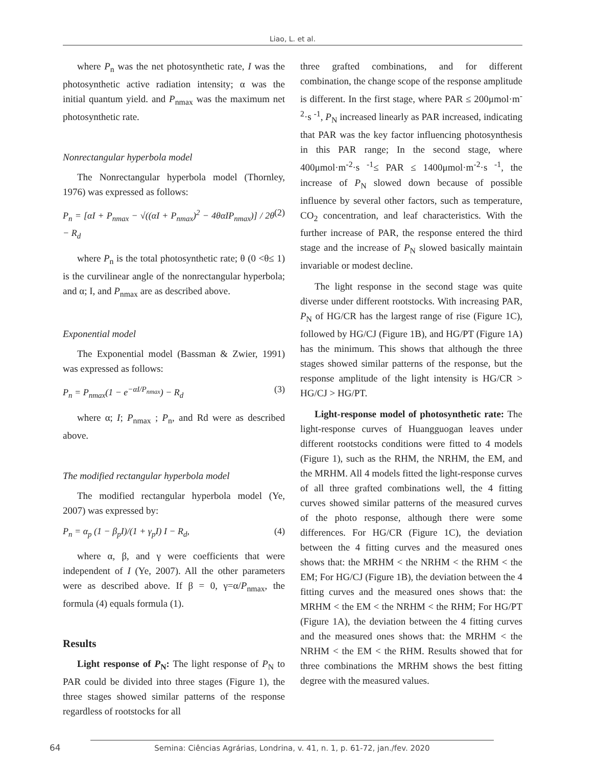Liao, L. et al.
where P<sub>n</sub> was the net photosynthetic rate, I was the photosynthetic active radiation intensity; α was the initial quantum yield. and P<sub>nmax</sub> was the maximum net photosynthetic rate.
Nonrectangular hyperbola model
The Nonrectangular hyperbola model (Thornley, 1976) was expressed as follows:
P<sub>n</sub> = [αI + P<sub>nmax</sub> − √((αI + P<sub>nmax</sub>)<sup>2</sup> − 4θαIP<sub>nmax</sub>)] / 2θ − R<sub>d</sub> (2)
where P<sub>n</sub> is the total photosynthetic rate; θ (0 <θ≤ 1) is the curvilinear angle of the nonrectangular hyperbola; and α; I, and P<sub>nmax</sub> are as described above.
Exponential model
The Exponential model (Bassman & Zwier, 1991) was expressed as follows:
P<sub>n</sub> = P<sub>nmax</sub>(1 − e<sup>−αI/P<sub>nmax</sub></sup>) − R<sub>d</sub> (3)
where α; I; P<sub>nmax</sub> ; P<sub>n</sub>, and Rd were as described above.
The modified rectangular hyperbola model
The modified rectangular hyperbola model (Ye, 2007) was expressed by:
P<sub>n</sub> = α<sub>p</sub> (1 − β<sub>p</sub>I)/(1 + γ<sub>p</sub>I) I − R<sub>d</sub>, (4)
where α, β, and γ were coefficients that were independent of I (Ye, 2007). All the other parameters were as described above. If β = 0, γ=α/P<sub>nmax</sub>, the formula (4) equals formula (1).
Results
Light response of P<sub>N</sub>: The light response of P<sub>N</sub> to PAR could be divided into three stages (Figure 1), the three stages showed similar patterns of the response regardless of rootstocks for all
three grafted combinations, and for different combination, the change scope of the response amplitude is different. In the first stage, where PAR ≤ 200μmol·m<sup>-2</sup>·s <sup>-1</sup>, P<sub>N</sub> increased linearly as PAR increased, indicating that PAR was the key factor influencing photosynthesis in this PAR range; In the second stage, where 400μmol·m<sup>-2</sup>·s <sup>-1</sup>≤ PAR ≤ 1400μmol·m<sup>-2</sup>·s <sup>-1</sup>, the increase of P<sub>N</sub> slowed down because of possible influence by several other factors, such as temperature, CO<sub>2</sub> concentration, and leaf characteristics. With the further increase of PAR, the response entered the third stage and the increase of P<sub>N</sub> slowed basically maintain invariable or modest decline.
The light response in the second stage was quite diverse under different rootstocks. With increasing PAR, P<sub>N</sub> of HG/CR has the largest range of rise (Figure 1C), followed by HG/CJ (Figure 1B), and HG/PT (Figure 1A) has the minimum. This shows that although the three stages showed similar patterns of the response, but the response amplitude of the light intensity is HG/CR > HG/CJ > HG/PT.
Light-response model of photosynthetic rate: The light-response curves of Huangguogan leaves under different rootstocks conditions were fitted to 4 models (Figure 1), such as the RHM, the NRHM, the EM, and the MRHM. All 4 models fitted the light-response curves of all three grafted combinations well, the 4 fitting curves showed similar patterns of the measured curves of the photo response, although there were some differences. For HG/CR (Figure 1C), the deviation between the 4 fitting curves and the measured ones shows that: the MRHM < the NRHM < the RHM < the EM; For HG/CJ (Figure 1B), the deviation between the 4 fitting curves and the measured ones shows that: the MRHM < the EM < the NRHM < the RHM; For HG/PT (Figure 1A), the deviation between the 4 fitting curves and the measured ones shows that: the MRHM < the NRHM < the EM < the RHM. Results showed that for three combinations the MRHM shows the best fitting degree with the measured values.
64 Semina: Ciências Agrárias, Londrina, v. 41, n. 1, p. 61-72, jan./fev. 2020